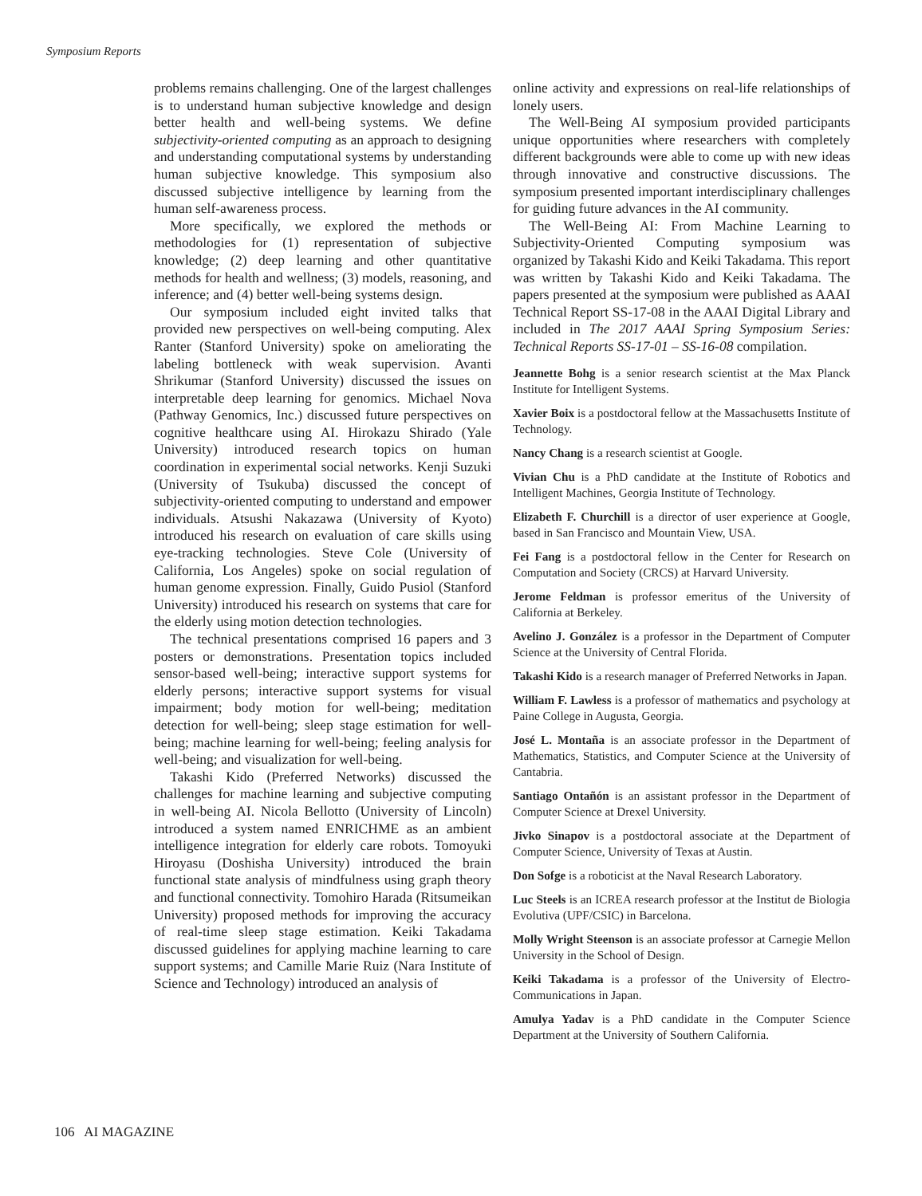Symposium Reports
problems remains challenging. One of the largest challenges is to understand human subjective knowledge and design better health and well-being systems. We define subjectivity-oriented computing as an approach to designing and understanding computational systems by understanding human subjective knowledge. This symposium also discussed subjective intelligence by learning from the human self-awareness process.
More specifically, we explored the methods or methodologies for (1) representation of subjective knowledge; (2) deep learning and other quantitative methods for health and wellness; (3) models, reasoning, and inference; and (4) better well-being systems design.
Our symposium included eight invited talks that provided new perspectives on well-being computing. Alex Ranter (Stanford University) spoke on ameliorating the labeling bottleneck with weak supervision. Avanti Shrikumar (Stanford University) discussed the issues on interpretable deep learning for genomics. Michael Nova (Pathway Genomics, Inc.) discussed future perspectives on cognitive healthcare using AI. Hirokazu Shirado (Yale University) introduced research topics on human coordination in experimental social networks. Kenji Suzuki (University of Tsukuba) discussed the concept of subjectivity-oriented computing to understand and empower individuals. Atsushi Nakazawa (University of Kyoto) introduced his research on evaluation of care skills using eye-tracking technologies. Steve Cole (University of California, Los Angeles) spoke on social regulation of human genome expression. Finally, Guido Pusiol (Stanford University) introduced his research on systems that care for the elderly using motion detection technologies.
The technical presentations comprised 16 papers and 3 posters or demonstrations. Presentation topics included sensor-based well-being; interactive support systems for elderly persons; interactive support systems for visual impairment; body motion for well-being; meditation detection for well-being; sleep stage estimation for well-being; machine learning for well-being; feeling analysis for well-being; and visualization for well-being.
Takashi Kido (Preferred Networks) discussed the challenges for machine learning and subjective computing in well-being AI. Nicola Bellotto (University of Lincoln) introduced a system named ENRICHME as an ambient intelligence integration for elderly care robots. Tomoyuki Hiroyasu (Doshisha University) introduced the brain functional state analysis of mindfulness using graph theory and functional connectivity. Tomohiro Harada (Ritsumeikan University) proposed methods for improving the accuracy of real-time sleep stage estimation. Keiki Takadama discussed guidelines for applying machine learning to care support systems; and Camille Marie Ruiz (Nara Institute of Science and Technology) introduced an analysis of
online activity and expressions on real-life relationships of lonely users.
The Well-Being AI symposium provided participants unique opportunities where researchers with completely different backgrounds were able to come up with new ideas through innovative and constructive discussions. The symposium presented important interdisciplinary challenges for guiding future advances in the AI community.
The Well-Being AI: From Machine Learning to Subjectivity-Oriented Computing symposium was organized by Takashi Kido and Keiki Takadama. This report was written by Takashi Kido and Keiki Takadama. The papers presented at the symposium were published as AAAI Technical Report SS-17-08 in the AAAI Digital Library and included in The 2017 AAAI Spring Symposium Series: Technical Reports SS-17-01 – SS-16-08 compilation.
Jeannette Bohg is a senior research scientist at the Max Planck Institute for Intelligent Systems.
Xavier Boix is a postdoctoral fellow at the Massachusetts Institute of Technology.
Nancy Chang is a research scientist at Google.
Vivian Chu is a PhD candidate at the Institute of Robotics and Intelligent Machines, Georgia Institute of Technology.
Elizabeth F. Churchill is a director of user experience at Google, based in San Francisco and Mountain View, USA.
Fei Fang is a postdoctoral fellow in the Center for Research on Computation and Society (CRCS) at Harvard University.
Jerome Feldman is professor emeritus of the University of California at Berkeley.
Avelino J. González is a professor in the Department of Computer Science at the University of Central Florida.
Takashi Kido is a research manager of Preferred Networks in Japan.
William F. Lawless is a professor of mathematics and psychology at Paine College in Augusta, Georgia.
José L. Montaña is an associate professor in the Department of Mathematics, Statistics, and Computer Science at the University of Cantabria.
Santiago Ontañón is an assistant professor in the Department of Computer Science at Drexel University.
Jivko Sinapov is a postdoctoral associate at the Department of Computer Science, University of Texas at Austin.
Don Sofge is a roboticist at the Naval Research Laboratory.
Luc Steels is an ICREA research professor at the Institut de Biologia Evolutiva (UPF/CSIC) in Barcelona.
Molly Wright Steenson is an associate professor at Carnegie Mellon University in the School of Design.
Keiki Takadama is a professor of the University of Electro-Communications in Japan.
Amulya Yadav is a PhD candidate in the Computer Science Department at the University of Southern California.
106 AI MAGAZINE